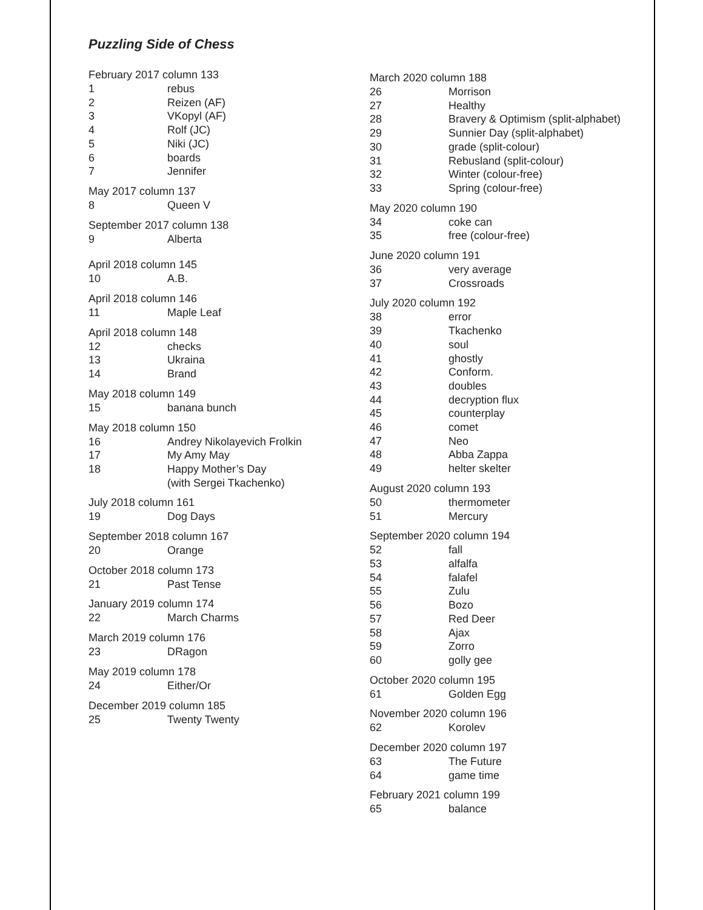Puzzling Side of Chess
February 2017 column 133
1 rebus
2 Reizen (AF)
3 VKopyl (AF)
4 Rolf (JC)
5 Niki (JC)
6 boards
7 Jennifer
May 2017 column 137
8 Queen V
September 2017 column 138
9 Alberta
April 2018 column 145
10 A.B.
April 2018 column 146
11 Maple Leaf
April 2018 column 148
12 checks
13 Ukraina
14 Brand
May 2018 column 149
15 banana bunch
May 2018 column 150
16 Andrey Nikolayevich Frolkin
17 My Amy May
18 Happy Mother’s Day
(with Sergei Tkachenko)
July 2018 column 161
19 Dog Days
September 2018 column 167
20 Orange
October 2018 column 173
21 Past Tense
January 2019 column 174
22 March Charms
March 2019 column 176
23 DRagon
May 2019 column 178
24 Either/Or
December 2019 column 185
25 Twenty Twenty
March 2020 column 188
26 Morrison
27 Healthy
28 Bravery & Optimism (split-alphabet)
29 Sunnier Day (split-alphabet)
30 grade (split-colour)
31 Rebusland (split-colour)
32 Winter (colour-free)
33 Spring (colour-free)
May 2020 column 190
34 coke can
35 free (colour-free)
June 2020 column 191
36 very average
37 Crossroads
July 2020 column 192
38 error
39 Tkachenko
40 soul
41 ghostly
42 Conform.
43 doubles
44 decryption flux
45 counterplay
46 comet
47 Neo
48 Abba Zappa
49 helter skelter
August 2020 column 193
50 thermometer
51 Mercury
September 2020 column 194
52 fall
53 alfalfa
54 falafel
55 Zulu
56 Bozo
57 Red Deer
58 Ajax
59 Zorro
60 golly gee
October 2020 column 195
61 Golden Egg
November 2020 column 196
62 Korolev
December 2020 column 197
63 The Future
64 game time
February 2021 column 199
65 balance